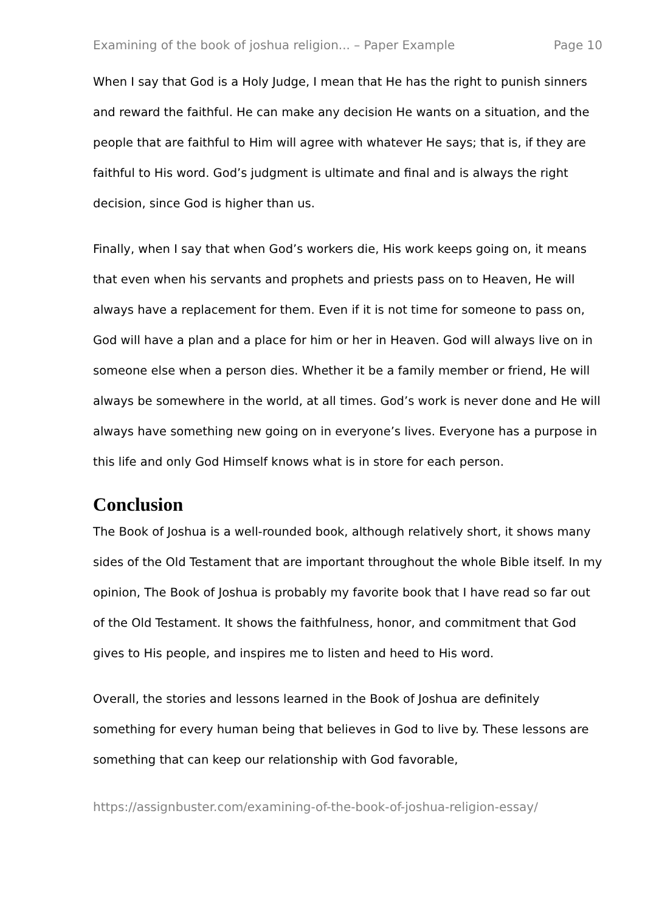Examining of the book of joshua religion... – Paper Example Page 10
When I say that God is a Holy Judge, I mean that He has the right to punish sinners and reward the faithful. He can make any decision He wants on a situation, and the people that are faithful to Him will agree with whatever He says; that is, if they are faithful to His word. God’s judgment is ultimate and final and is always the right decision, since God is higher than us.
Finally, when I say that when God’s workers die, His work keeps going on, it means that even when his servants and prophets and priests pass on to Heaven, He will always have a replacement for them. Even if it is not time for someone to pass on, God will have a plan and a place for him or her in Heaven. God will always live on in someone else when a person dies. Whether it be a family member or friend, He will always be somewhere in the world, at all times. God’s work is never done and He will always have something new going on in everyone’s lives. Everyone has a purpose in this life and only God Himself knows what is in store for each person.
Conclusion
The Book of Joshua is a well-rounded book, although relatively short, it shows many sides of the Old Testament that are important throughout the whole Bible itself. In my opinion, The Book of Joshua is probably my favorite book that I have read so far out of the Old Testament. It shows the faithfulness, honor, and commitment that God gives to His people, and inspires me to listen and heed to His word.
Overall, the stories and lessons learned in the Book of Joshua are definitely something for every human being that believes in God to live by. These lessons are something that can keep our relationship with God favorable,
https://assignbuster.com/examining-of-the-book-of-joshua-religion-essay/